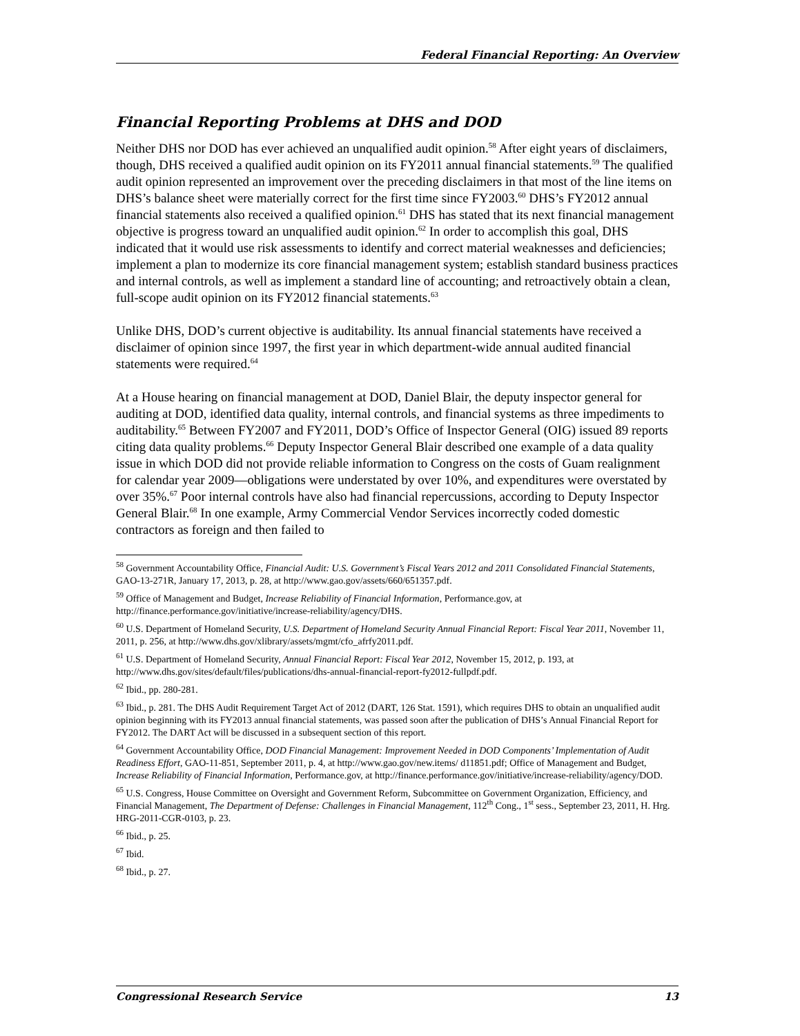Federal Financial Reporting: An Overview
Financial Reporting Problems at DHS and DOD
Neither DHS nor DOD has ever achieved an unqualified audit opinion.<sup>58</sup> After eight years of disclaimers, though, DHS received a qualified audit opinion on its FY2011 annual financial statements.<sup>59</sup> The qualified audit opinion represented an improvement over the preceding disclaimers in that most of the line items on DHS’s balance sheet were materially correct for the first time since FY2003.<sup>60</sup> DHS’s FY2012 annual financial statements also received a qualified opinion.<sup>61</sup> DHS has stated that its next financial management objective is progress toward an unqualified audit opinion.<sup>62</sup> In order to accomplish this goal, DHS indicated that it would use risk assessments to identify and correct material weaknesses and deficiencies; implement a plan to modernize its core financial management system; establish standard business practices and internal controls, as well as implement a standard line of accounting; and retroactively obtain a clean, full-scope audit opinion on its FY2012 financial statements.<sup>63</sup>
Unlike DHS, DOD’s current objective is auditability. Its annual financial statements have received a disclaimer of opinion since 1997, the first year in which department-wide annual audited financial statements were required.<sup>64</sup>
At a House hearing on financial management at DOD, Daniel Blair, the deputy inspector general for auditing at DOD, identified data quality, internal controls, and financial systems as three impediments to auditability.<sup>65</sup> Between FY2007 and FY2011, DOD’s Office of Inspector General (OIG) issued 89 reports citing data quality problems.<sup>66</sup> Deputy Inspector General Blair described one example of a data quality issue in which DOD did not provide reliable information to Congress on the costs of Guam realignment for calendar year 2009—obligations were understated by over 10%, and expenditures were overstated by over 35%.<sup>67</sup> Poor internal controls have also had financial repercussions, according to Deputy Inspector General Blair.<sup>68</sup> In one example, Army Commercial Vendor Services incorrectly coded domestic contractors as foreign and then failed to
<sup>58</sup> Government Accountability Office, Financial Audit: U.S. Government’s Fiscal Years 2012 and 2011 Consolidated Financial Statements, GAO-13-271R, January 17, 2013, p. 28, at http://www.gao.gov/assets/660/651357.pdf.
<sup>59</sup> Office of Management and Budget, Increase Reliability of Financial Information, Performance.gov, at http://finance.performance.gov/initiative/increase-reliability/agency/DHS.
<sup>60</sup> U.S. Department of Homeland Security, U.S. Department of Homeland Security Annual Financial Report: Fiscal Year 2011, November 11, 2011, p. 256, at http://www.dhs.gov/xlibrary/assets/mgmt/cfo_afrfy2011.pdf.
<sup>61</sup> U.S. Department of Homeland Security, Annual Financial Report: Fiscal Year 2012, November 15, 2012, p. 193, at http://www.dhs.gov/sites/default/files/publications/dhs-annual-financial-report-fy2012-fullpdf.pdf.
<sup>62</sup> Ibid., pp. 280-281.
<sup>63</sup> Ibid., p. 281. The DHS Audit Requirement Target Act of 2012 (DART, 126 Stat. 1591), which requires DHS to obtain an unqualified audit opinion beginning with its FY2013 annual financial statements, was passed soon after the publication of DHS’s Annual Financial Report for FY2012. The DART Act will be discussed in a subsequent section of this report.
<sup>64</sup> Government Accountability Office, DOD Financial Management: Improvement Needed in DOD Components’ Implementation of Audit Readiness Effort, GAO-11-851, September 2011, p. 4, at http://www.gao.gov/new.items/ d11851.pdf; Office of Management and Budget, Increase Reliability of Financial Information, Performance.gov, at http://finance.performance.gov/initiative/increase-reliability/agency/DOD.
<sup>65</sup> U.S. Congress, House Committee on Oversight and Government Reform, Subcommittee on Government Organization, Efficiency, and Financial Management, The Department of Defense: Challenges in Financial Management, 112<sup>th</sup> Cong., 1<sup>st</sup> sess., September 23, 2011, H. Hrg. HRG-2011-CGR-0103, p. 23.
<sup>66</sup> Ibid., p. 25.
<sup>67</sup> Ibid.
<sup>68</sup> Ibid., p. 27.
Congressional Research Service 13